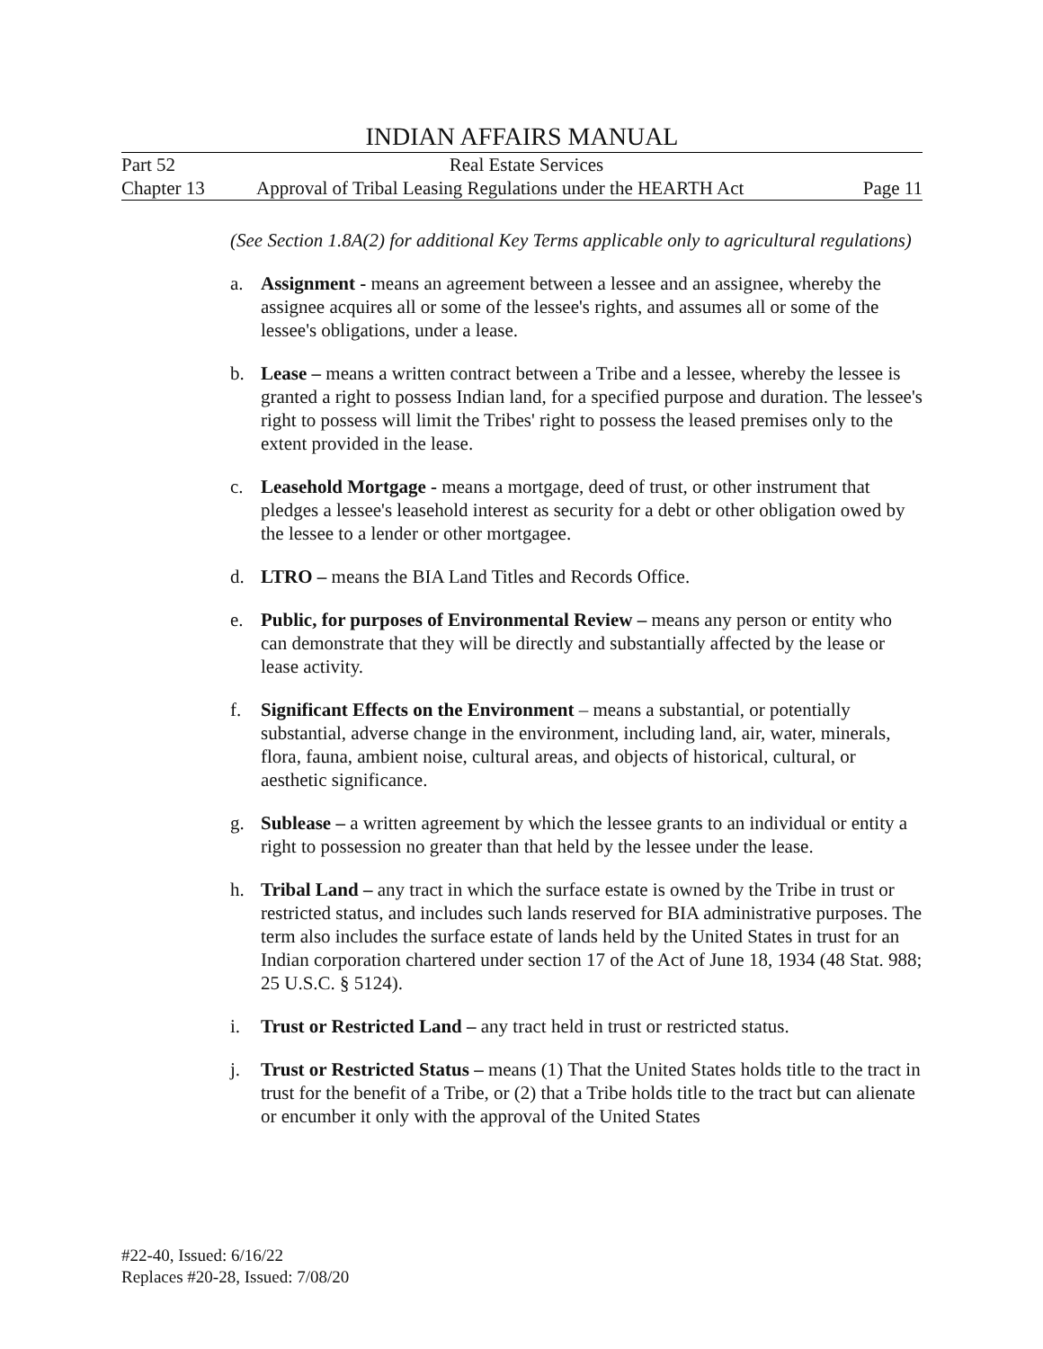INDIAN AFFAIRS MANUAL
Part 52 Real Estate Services
Chapter 13 Approval of Tribal Leasing Regulations under the HEARTH Act Page 11
(See Section 1.8A(2) for additional Key Terms applicable only to agricultural regulations)
a. Assignment - means an agreement between a lessee and an assignee, whereby the assignee acquires all or some of the lessee's rights, and assumes all or some of the lessee's obligations, under a lease.
b. Lease – means a written contract between a Tribe and a lessee, whereby the lessee is granted a right to possess Indian land, for a specified purpose and duration. The lessee's right to possess will limit the Tribes' right to possess the leased premises only to the extent provided in the lease.
c. Leasehold Mortgage - means a mortgage, deed of trust, or other instrument that pledges a lessee's leasehold interest as security for a debt or other obligation owed by the lessee to a lender or other mortgagee.
d. LTRO – means the BIA Land Titles and Records Office.
e. Public, for purposes of Environmental Review – means any person or entity who can demonstrate that they will be directly and substantially affected by the lease or lease activity.
f. Significant Effects on the Environment – means a substantial, or potentially substantial, adverse change in the environment, including land, air, water, minerals, flora, fauna, ambient noise, cultural areas, and objects of historical, cultural, or aesthetic significance.
g. Sublease – a written agreement by which the lessee grants to an individual or entity a right to possession no greater than that held by the lessee under the lease.
h. Tribal Land – any tract in which the surface estate is owned by the Tribe in trust or restricted status, and includes such lands reserved for BIA administrative purposes. The term also includes the surface estate of lands held by the United States in trust for an Indian corporation chartered under section 17 of the Act of June 18, 1934 (48 Stat. 988; 25 U.S.C. § 5124).
i. Trust or Restricted Land – any tract held in trust or restricted status.
j. Trust or Restricted Status – means (1) That the United States holds title to the tract in trust for the benefit of a Tribe, or (2) that a Tribe holds title to the tract but can alienate or encumber it only with the approval of the United States
#22-40, Issued: 6/16/22
Replaces #20-28, Issued: 7/08/20